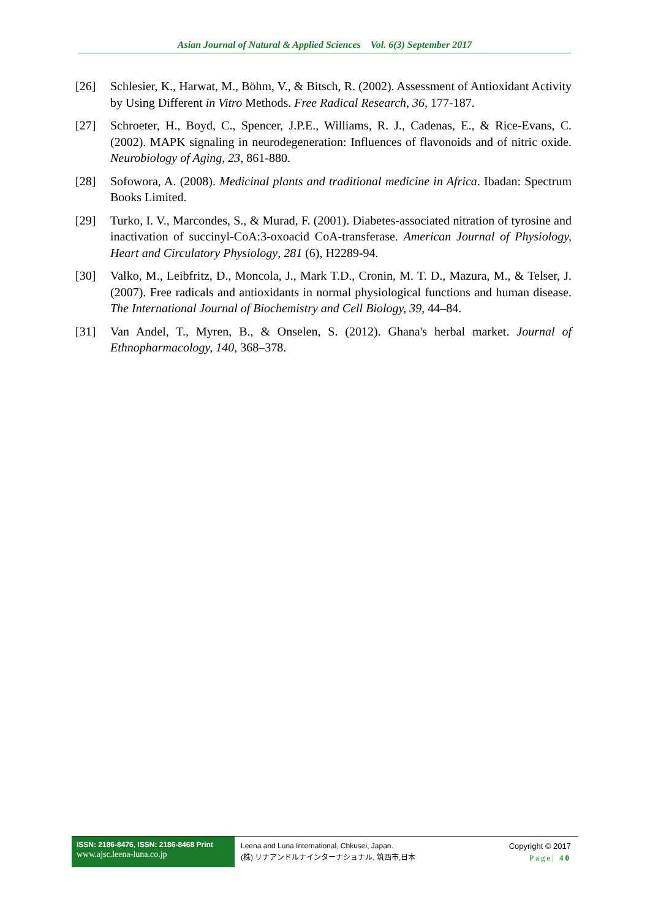Asian Journal of Natural & Applied Sciences Vol. 6(3) September 2017
[26] Schlesier, K., Harwat, M., Böhm, V., & Bitsch, R. (2002). Assessment of Antioxidant Activity by Using Different in Vitro Methods. Free Radical Research, 36, 177-187.
[27] Schroeter, H., Boyd, C., Spencer, J.P.E., Williams, R. J., Cadenas, E., & Rice-Evans, C. (2002). MAPK signaling in neurodegeneration: Influences of flavonoids and of nitric oxide. Neurobiology of Aging, 23, 861-880.
[28] Sofowora, A. (2008). Medicinal plants and traditional medicine in Africa. Ibadan: Spectrum Books Limited.
[29] Turko, I. V., Marcondes, S., & Murad, F. (2001). Diabetes-associated nitration of tyrosine and inactivation of succinyl-CoA:3-oxoacid CoA-transferase. American Journal of Physiology, Heart and Circulatory Physiology, 281 (6), H2289-94.
[30] Valko, M., Leibfritz, D., Moncola, J., Mark T.D., Cronin, M. T. D., Mazura, M., & Telser, J. (2007). Free radicals and antioxidants in normal physiological functions and human disease. The International Journal of Biochemistry and Cell Biology, 39, 44–84.
[31] Van Andel, T., Myren, B., & Onselen, S. (2012). Ghana's herbal market. Journal of Ethnopharmacology, 140, 368–378.
ISSN: 2186-8476, ISSN: 2186-8468 Print
www.ajsc.leena-luna.co.jp
Leena and Luna International, Chkusei, Japan.
(株) リナアンドルナインターナショナル, 筑西市,日本
Copyright © 2017
Page| 40